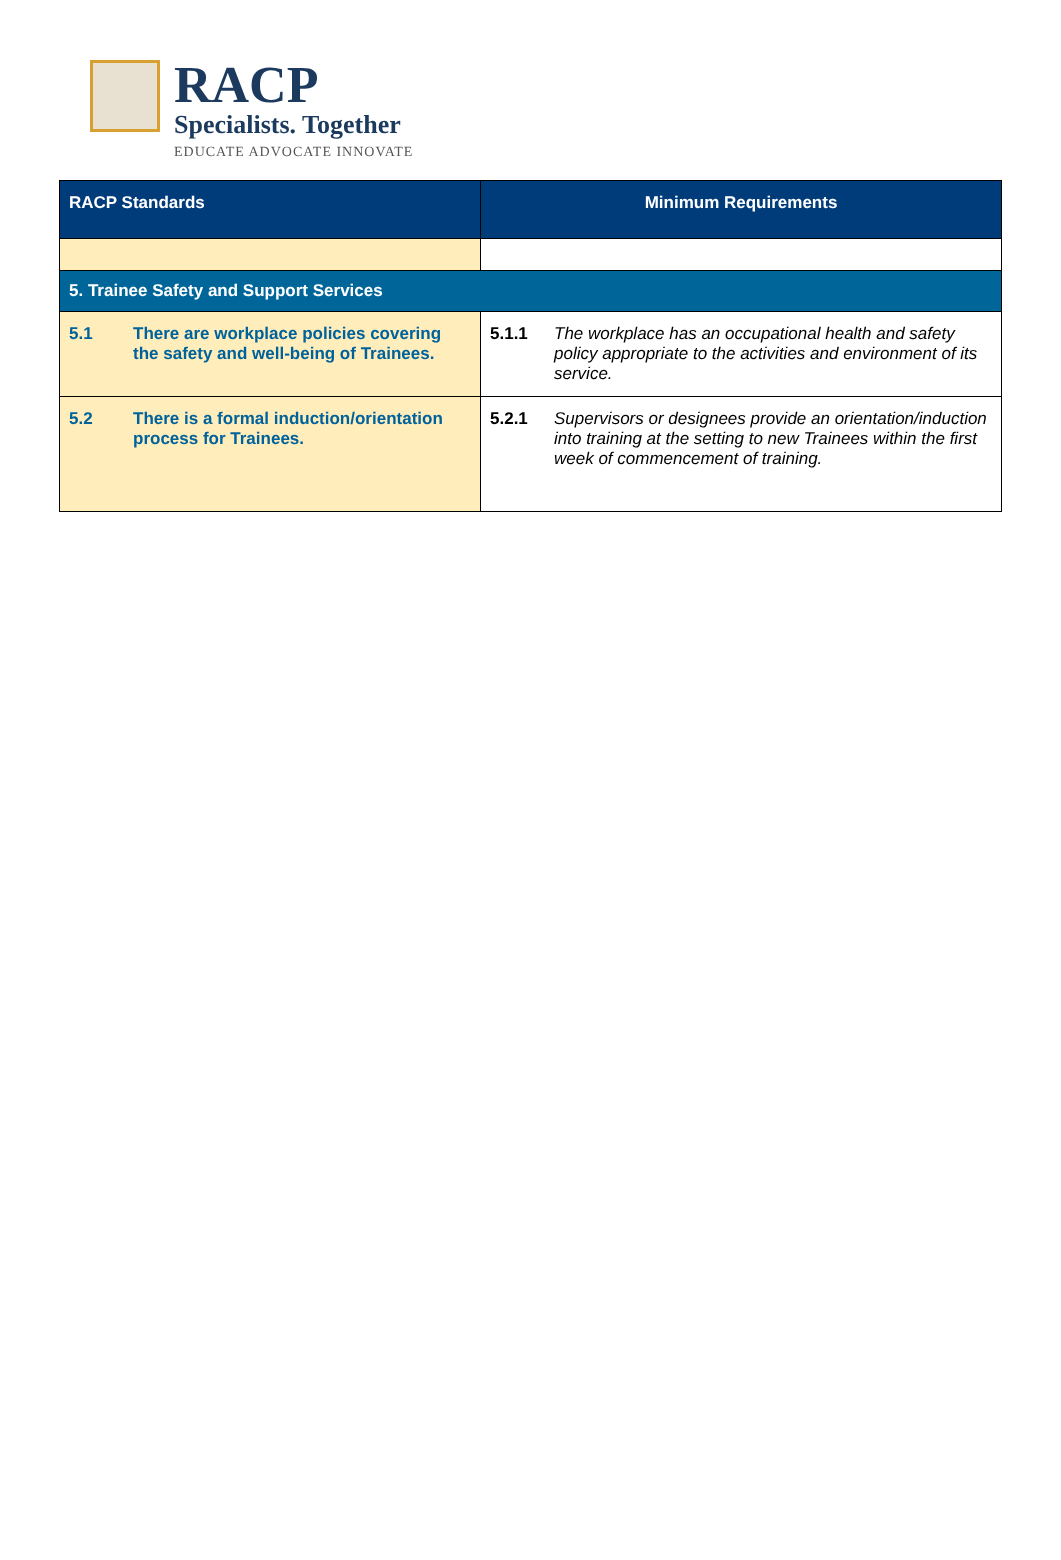RACP
Specialists. Together
EDUCATE ADVOCATE INNOVATE
| RACP Standards | Minimum Requirements |
| --- | --- |
| 5. Trainee Safety and Support Services | |
| 5.1 There are workplace policies covering the safety and well-being of Trainees. | 5.1.1 The workplace has an occupational health and safety policy appropriate to the activities and environment of its service. |
| 5.2 There is a formal induction/orientation process for Trainees. | 5.2.1 Supervisors or designees provide an orientation/induction into training at the setting to new Trainees within the first week of commencement of training. |